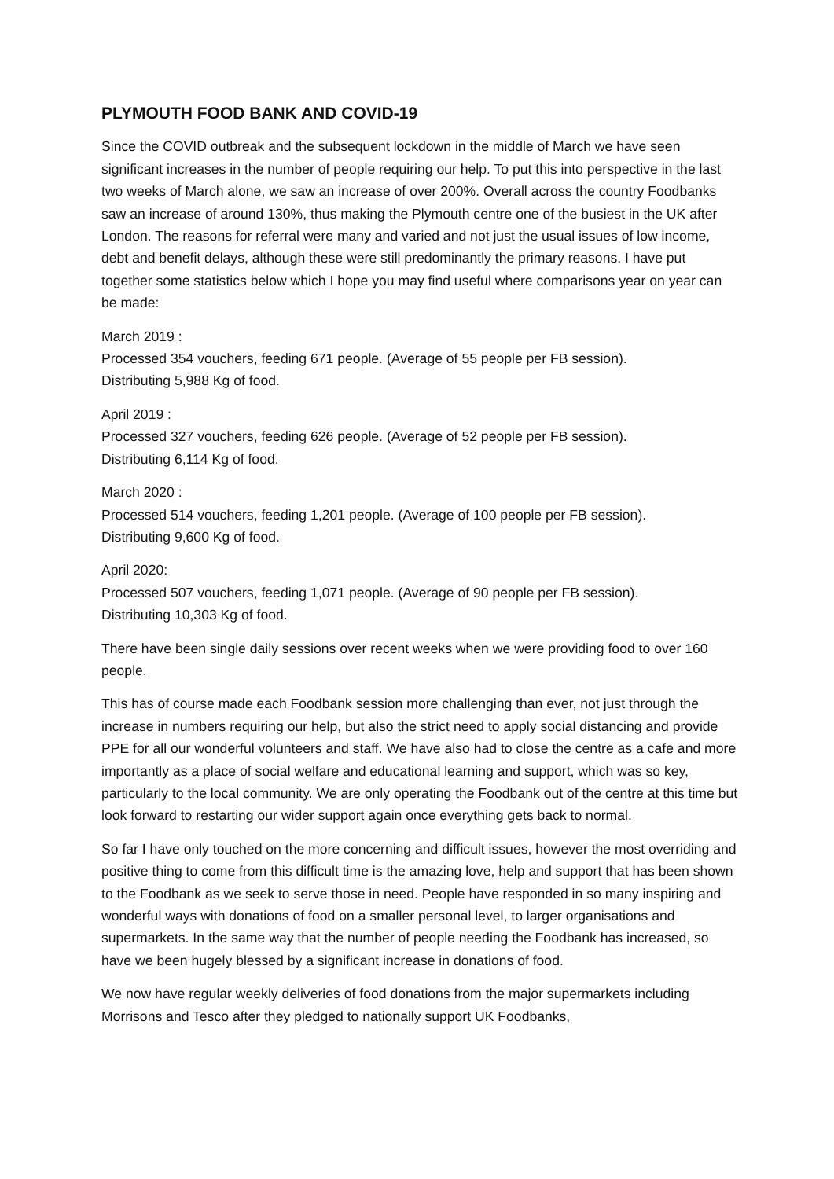PLYMOUTH FOOD BANK AND COVID-19
Since the COVID outbreak and the subsequent lockdown in the middle of March we have seen significant increases in the number of people requiring our help. To put this into perspective in the last two weeks of March alone, we saw an increase of over 200%. Overall across the country Foodbanks saw an increase of around 130%, thus making the Plymouth centre one of the busiest in the UK after London. The reasons for referral were many and varied and not just the usual issues of low income, debt and benefit delays, although these were still predominantly the primary reasons. I have put together some statistics below which I hope you may find useful where comparisons year on year can be made:
March 2019 :
Processed 354 vouchers, feeding 671 people. (Average of 55 people per FB session).
Distributing 5,988 Kg of food.
April 2019 :
Processed 327 vouchers, feeding 626 people. (Average of 52 people per FB session).
Distributing 6,114 Kg of food.
March 2020 :
Processed 514 vouchers, feeding 1,201 people. (Average of 100 people per FB session).
Distributing 9,600 Kg of food.
April 2020:
Processed 507 vouchers, feeding 1,071 people. (Average of 90 people per FB session).
Distributing 10,303 Kg of food.
There have been single daily sessions over recent weeks when we were providing food to over 160 people.
This has of course made each Foodbank session more challenging than ever, not just through the increase in numbers requiring our help, but also the strict need to apply social distancing and provide PPE for all our wonderful volunteers and staff. We have also had to close the centre as a cafe and more importantly as a place of social welfare and educational learning and support, which was so key, particularly to the local community. We are only operating the Foodbank out of the centre at this time but look forward to restarting our wider support again once everything gets back to normal.
So far I have only touched on the more concerning and difficult issues, however the most overriding and positive thing to come from this difficult time is the amazing love, help and support that has been shown to the Foodbank as we seek to serve those in need. People have responded in so many inspiring and wonderful ways with donations of food on a smaller personal level, to larger organisations and supermarkets. In the same way that the number of people needing the Foodbank has increased, so have we been hugely blessed by a significant increase in donations of food.
We now have regular weekly deliveries of food donations from the major supermarkets including Morrisons and Tesco after they pledged to nationally support UK Foodbanks,